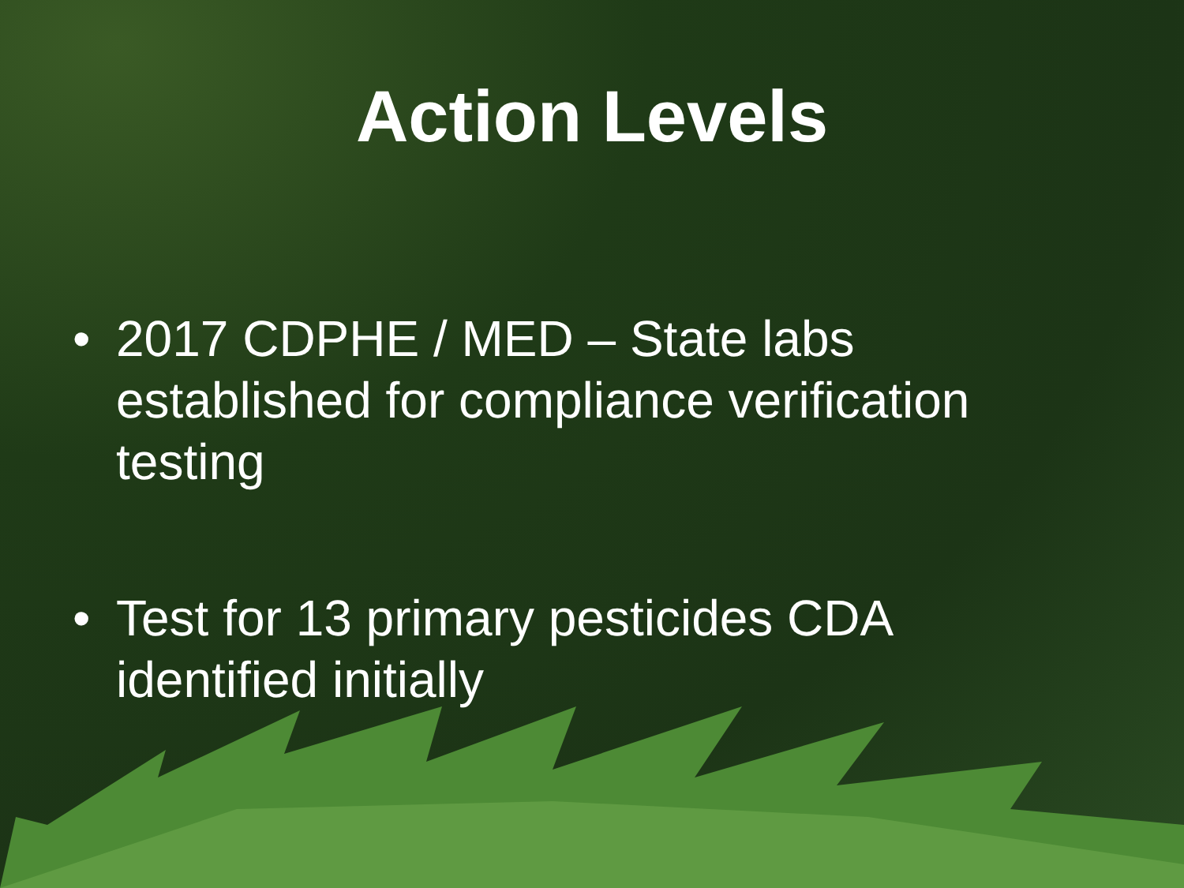Action Levels
• 2017 CDPHE / MED – State labs established for compliance verification testing
• Test for 13 primary pesticides CDA identified initially